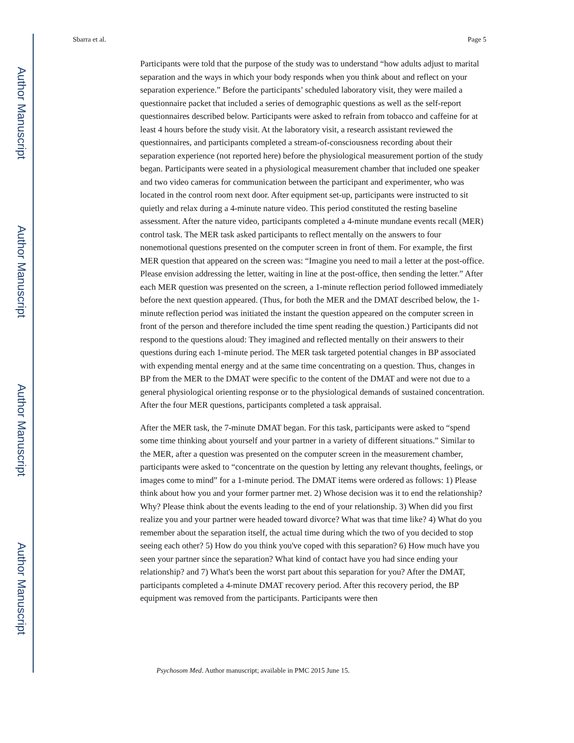Author Manuscript
Author Manuscript
Author Manuscript
Author Manuscript
Sbarra et al. Page 5
Participants were told that the purpose of the study was to understand “how adults adjust to marital separation and the ways in which your body responds when you think about and reflect on your separation experience.” Before the participants’ scheduled laboratory visit, they were mailed a questionnaire packet that included a series of demographic questions as well as the self-report questionnaires described below. Participants were asked to refrain from tobacco and caffeine for at least 4 hours before the study visit. At the laboratory visit, a research assistant reviewed the questionnaires, and participants completed a stream-of-consciousness recording about their separation experience (not reported here) before the physiological measurement portion of the study began. Participants were seated in a physiological measurement chamber that included one speaker and two video cameras for communication between the participant and experimenter, who was located in the control room next door. After equipment set-up, participants were instructed to sit quietly and relax during a 4-minute nature video. This period constituted the resting baseline assessment. After the nature video, participants completed a 4-minute mundane events recall (MER) control task. The MER task asked participants to reflect mentally on the answers to four nonemotional questions presented on the computer screen in front of them. For example, the first MER question that appeared on the screen was: “Imagine you need to mail a letter at the post-office. Please envision addressing the letter, waiting in line at the post-office, then sending the letter.” After each MER question was presented on the screen, a 1-minute reflection period followed immediately before the next question appeared. (Thus, for both the MER and the DMAT described below, the 1-minute reflection period was initiated the instant the question appeared on the computer screen in front of the person and therefore included the time spent reading the question.) Participants did not respond to the questions aloud: They imagined and reflected mentally on their answers to their questions during each 1-minute period. The MER task targeted potential changes in BP associated with expending mental energy and at the same time concentrating on a question. Thus, changes in BP from the MER to the DMAT were specific to the content of the DMAT and were not due to a general physiological orienting response or to the physiological demands of sustained concentration. After the four MER questions, participants completed a task appraisal.
After the MER task, the 7-minute DMAT began. For this task, participants were asked to “spend some time thinking about yourself and your partner in a variety of different situations.” Similar to the MER, after a question was presented on the computer screen in the measurement chamber, participants were asked to “concentrate on the question by letting any relevant thoughts, feelings, or images come to mind” for a 1-minute period. The DMAT items were ordered as follows: 1) Please think about how you and your former partner met. 2) Whose decision was it to end the relationship? Why? Please think about the events leading to the end of your relationship. 3) When did you first realize you and your partner were headed toward divorce? What was that time like? 4) What do you remember about the separation itself, the actual time during which the two of you decided to stop seeing each other? 5) How do you think you've coped with this separation? 6) How much have you seen your partner since the separation? What kind of contact have you had since ending your relationship? and 7) What's been the worst part about this separation for you? After the DMAT, participants completed a 4-minute DMAT recovery period. After this recovery period, the BP equipment was removed from the participants. Participants were then
Psychosom Med. Author manuscript; available in PMC 2015 June 15.